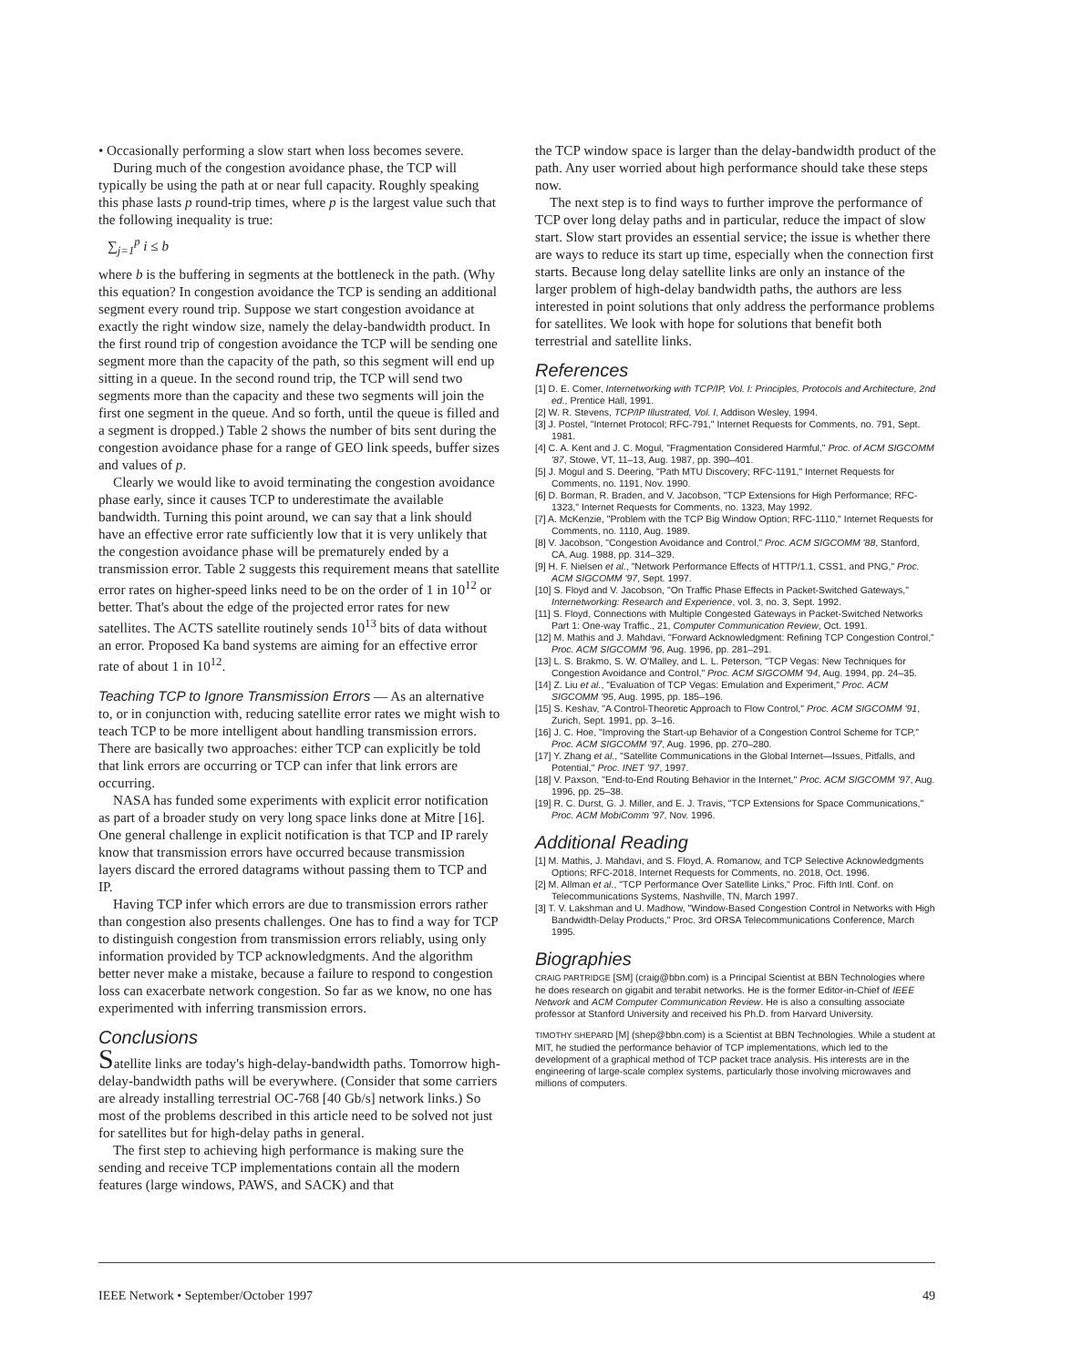• Occasionally performing a slow start when loss becomes severe.
During much of the congestion avoidance phase, the TCP will typically be using the path at or near full capacity. Roughly speaking this phase lasts p round-trip times, where p is the largest value such that the following inequality is true:
∑<sub>j=1</sub><sup>p</sup> i ≤ b
where b is the buffering in segments at the bottleneck in the path. (Why this equation? In congestion avoidance the TCP is sending an additional segment every round trip. Suppose we start congestion avoidance at exactly the right window size, namely the delay-bandwidth product. In the first round trip of congestion avoidance the TCP will be sending one segment more than the capacity of the path, so this segment will end up sitting in a queue. In the second round trip, the TCP will send two segments more than the capacity and these two segments will join the first one segment in the queue. And so forth, until the queue is filled and a segment is dropped.) Table 2 shows the number of bits sent during the congestion avoidance phase for a range of GEO link speeds, buffer sizes and values of p.
Clearly we would like to avoid terminating the congestion avoidance phase early, since it causes TCP to underestimate the available bandwidth. Turning this point around, we can say that a link should have an effective error rate sufficiently low that it is very unlikely that the congestion avoidance phase will be prematurely ended by a transmission error. Table 2 suggests this requirement means that satellite error rates on higher-speed links need to be on the order of 1 in 10<sup>12</sup> or better. That's about the edge of the projected error rates for new satellites. The ACTS satellite routinely sends 10<sup>13</sup> bits of data without an error. Proposed Ka band systems are aiming for an effective error rate of about 1 in 10<sup>12</sup>.
Teaching TCP to Ignore Transmission Errors — As an alternative to, or in conjunction with, reducing satellite error rates we might wish to teach TCP to be more intelligent about handling transmission errors. There are basically two approaches: either TCP can explicitly be told that link errors are occurring or TCP can infer that link errors are occurring.
NASA has funded some experiments with explicit error notification as part of a broader study on very long space links done at Mitre [16]. One general challenge in explicit notification is that TCP and IP rarely know that transmission errors have occurred because transmission layers discard the errored datagrams without passing them to TCP and IP.
Having TCP infer which errors are due to transmission errors rather than congestion also presents challenges. One has to find a way for TCP to distinguish congestion from transmission errors reliably, using only information provided by TCP acknowledgments. And the algorithm better never make a mistake, because a failure to respond to congestion loss can exacerbate network congestion. So far as we know, no one has experimented with inferring transmission errors.
Conclusions
Satellite links are today's high-delay-bandwidth paths. Tomorrow high-delay-bandwidth paths will be everywhere. (Consider that some carriers are already installing terrestrial OC-768 [40 Gb/s] network links.) So most of the problems described in this article need to be solved not just for satellites but for high-delay paths in general.
The first step to achieving high performance is making sure the sending and receive TCP implementations contain all the modern features (large windows, PAWS, and SACK) and that
the TCP window space is larger than the delay-bandwidth product of the path. Any user worried about high performance should take these steps now.
The next step is to find ways to further improve the performance of TCP over long delay paths and in particular, reduce the impact of slow start. Slow start provides an essential service; the issue is whether there are ways to reduce its start up time, especially when the connection first starts. Because long delay satellite links are only an instance of the larger problem of high-delay bandwidth paths, the authors are less interested in point solutions that only address the performance problems for satellites. We look with hope for solutions that benefit both terrestrial and satellite links.
References
[1] D. E. Comer, Internetworking with TCP/IP, Vol. I: Principles, Protocols and Architecture, 2nd ed., Prentice Hall, 1991.
[2] W. R. Stevens, TCP/IP Illustrated, Vol. I, Addison Wesley, 1994.
[3] J. Postel, "Internet Protocol; RFC-791," Internet Requests for Comments, no. 791, Sept. 1981.
[4] C. A. Kent and J. C. Mogul, "Fragmentation Considered Harmful," Proc. of ACM SIGCOMM '87, Stowe, VT, 11–13, Aug. 1987, pp. 390–401.
[5] J. Mogul and S. Deering, "Path MTU Discovery; RFC-1191," Internet Requests for Comments, no. 1191, Nov. 1990.
[6] D. Borman, R. Braden, and V. Jacobson, "TCP Extensions for High Performance; RFC-1323," Internet Requests for Comments, no. 1323, May 1992.
[7] A. McKenzie, "Problem with the TCP Big Window Option; RFC-1110," Internet Requests for Comments, no. 1110, Aug. 1989.
[8] V. Jacobson, "Congestion Avoidance and Control," Proc. ACM SIGCOMM '88, Stanford, CA, Aug. 1988, pp. 314–329.
[9] H. F. Nielsen et al., "Network Performance Effects of HTTP/1.1, CSS1, and PNG," Proc. ACM SIGCOMM '97, Sept. 1997.
[10] S. Floyd and V. Jacobson, "On Traffic Phase Effects in Packet-Switched Gateways," Internetworking: Research and Experience, vol. 3, no. 3, Sept. 1992.
[11] S. Floyd, Connections with Multiple Congested Gateways in Packet-Switched Networks Part 1: One-way Traffic., 21, Computer Communication Review, Oct. 1991.
[12] M. Mathis and J. Mahdavi, "Forward Acknowledgment: Refining TCP Congestion Control," Proc. ACM SIGCOMM '96, Aug. 1996, pp. 281–291.
[13] L. S. Brakmo, S. W. O'Malley, and L. L. Peterson, "TCP Vegas: New Techniques for Congestion Avoidance and Control," Proc. ACM SIGCOMM '94, Aug. 1994, pp. 24–35.
[14] Z. Liu et al., "Evaluation of TCP Vegas: Emulation and Experiment," Proc. ACM SIGCOMM '95, Aug. 1995, pp. 185–196.
[15] S. Keshav, "A Control-Theoretic Approach to Flow Control," Proc. ACM SIGCOMM '91, Zurich, Sept. 1991, pp. 3–16.
[16] J. C. Hoe, "Improving the Start-up Behavior of a Congestion Control Scheme for TCP," Proc. ACM SIGCOMM '97, Aug. 1996, pp. 270–280.
[17] Y. Zhang et al., "Satellite Communications in the Global Internet—Issues, Pitfalls, and Potential," Proc. INET '97, 1997.
[18] V. Paxson, "End-to-End Routing Behavior in the Internet," Proc. ACM SIGCOMM '97, Aug. 1996, pp. 25–38.
[19] R. C. Durst, G. J. Miller, and E. J. Travis, "TCP Extensions for Space Communications," Proc. ACM MobiComm '97, Nov. 1996.
Additional Reading
[1] M. Mathis, J. Mahdavi, and S. Floyd, A. Romanow, and TCP Selective Acknowledgments Options; RFC-2018, Internet Requests for Comments, no. 2018, Oct. 1996.
[2] M. Allman et al., "TCP Performance Over Satellite Links," Proc. Fifth Intl. Conf. on Telecommunications Systems, Nashville, TN, March 1997.
[3] T. V. Lakshman and U. Madhow, "Window-Based Congestion Control in Networks with High Bandwidth-Delay Products," Proc. 3rd ORSA Telecommunications Conference, March 1995.
Biographies
CRAIG PARTRIDGE [SM] (craig@bbn.com) is a Principal Scientist at BBN Technologies where he does research on gigabit and terabit networks. He is the former Editor-in-Chief of IEEE Network and ACM Computer Communication Review. He is also a consulting associate professor at Stanford University and received his Ph.D. from Harvard University.
TIMOTHY SHEPARD [M] (shep@bbn.com) is a Scientist at BBN Technologies. While a student at MIT, he studied the performance behavior of TCP implementations, which led to the development of a graphical method of TCP packet trace analysis. His interests are in the engineering of large-scale complex systems, particularly those involving microwaves and millions of computers.
IEEE Network • September/October 1997 49